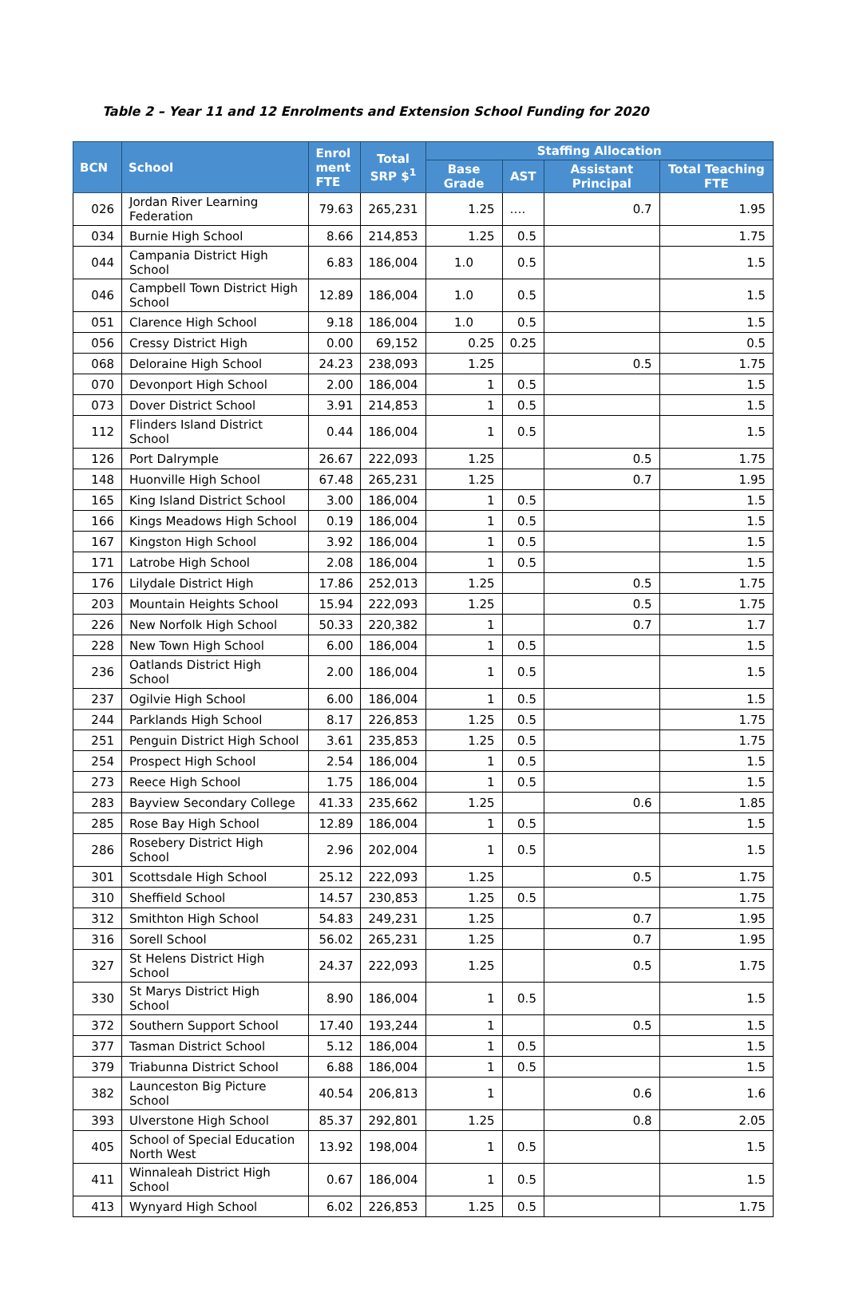Table 2 – Year 11 and 12 Enrolments and Extension School Funding for 2020
| BCN | School | Enrol ment FTE | Total SRP $<sup>1</sup> | Staffing Allocation | | | |
| --- | --- | --- | --- | --- | --- | --- | --- |
| | | | | Base Grade | AST | Assistant Principal | Total Teaching FTE |
| 026 | Jordan River Learning Federation | 79.63 | 265,231 | 1.25 | …. | 0.7 | 1.95 |
| 034 | Burnie High School | 8.66 | 214,853 | 1.25 | 0.5 | | 1.75 |
| 044 | Campania District High School | 6.83 | 186,004 | 1.0 | 0.5 | | 1.5 |
| 046 | Campbell Town District High School | 12.89 | 186,004 | 1.0 | 0.5 | | 1.5 |
| 051 | Clarence High School | 9.18 | 186,004 | 1.0 | 0.5 | | 1.5 |
| 056 | Cressy District High | 0.00 | 69,152 | 0.25 | 0.25 | | 0.5 |
| 068 | Deloraine High School | 24.23 | 238,093 | 1.25 | | 0.5 | 1.75 |
| 070 | Devonport High School | 2.00 | 186,004 | 1 | 0.5 | | 1.5 |
| 073 | Dover District School | 3.91 | 214,853 | 1 | 0.5 | | 1.5 |
| 112 | Flinders Island District School | 0.44 | 186,004 | 1 | 0.5 | | 1.5 |
| 126 | Port Dalrymple | 26.67 | 222,093 | 1.25 | | 0.5 | 1.75 |
| 148 | Huonville High School | 67.48 | 265,231 | 1.25 | | 0.7 | 1.95 |
| 165 | King Island District School | 3.00 | 186,004 | 1 | 0.5 | | 1.5 |
| 166 | Kings Meadows High School | 0.19 | 186,004 | 1 | 0.5 | | 1.5 |
| 167 | Kingston High School | 3.92 | 186,004 | 1 | 0.5 | | 1.5 |
| 171 | Latrobe High School | 2.08 | 186,004 | 1 | 0.5 | | 1.5 |
| 176 | Lilydale District High | 17.86 | 252,013 | 1.25 | | 0.5 | 1.75 |
| 203 | Mountain Heights School | 15.94 | 222,093 | 1.25 | | 0.5 | 1.75 |
| 226 | New Norfolk High School | 50.33 | 220,382 | 1 | | 0.7 | 1.7 |
| 228 | New Town High School | 6.00 | 186,004 | 1 | 0.5 | | 1.5 |
| 236 | Oatlands District High School | 2.00 | 186,004 | 1 | 0.5 | | 1.5 |
| 237 | Ogilvie High School | 6.00 | 186,004 | 1 | 0.5 | | 1.5 |
| 244 | Parklands High School | 8.17 | 226,853 | 1.25 | 0.5 | | 1.75 |
| 251 | Penguin District High School | 3.61 | 235,853 | 1.25 | 0.5 | | 1.75 |
| 254 | Prospect High School | 2.54 | 186,004 | 1 | 0.5 | | 1.5 |
| 273 | Reece High School | 1.75 | 186,004 | 1 | 0.5 | | 1.5 |
| 283 | Bayview Secondary College | 41.33 | 235,662 | 1.25 | | 0.6 | 1.85 |
| 285 | Rose Bay High School | 12.89 | 186,004 | 1 | 0.5 | | 1.5 |
| 286 | Rosebery District High School | 2.96 | 202,004 | 1 | 0.5 | | 1.5 |
| 301 | Scottsdale High School | 25.12 | 222,093 | 1.25 | | 0.5 | 1.75 |
| 310 | Sheffield School | 14.57 | 230,853 | 1.25 | 0.5 | | 1.75 |
| 312 | Smithton High School | 54.83 | 249,231 | 1.25 | | 0.7 | 1.95 |
| 316 | Sorell School | 56.02 | 265,231 | 1.25 | | 0.7 | 1.95 |
| 327 | St Helens District High School | 24.37 | 222,093 | 1.25 | | 0.5 | 1.75 |
| 330 | St Marys District High School | 8.90 | 186,004 | 1 | 0.5 | | 1.5 |
| 372 | Southern Support School | 17.40 | 193,244 | 1 | | 0.5 | 1.5 |
| 377 | Tasman District School | 5.12 | 186,004 | 1 | 0.5 | | 1.5 |
| 379 | Triabunna District School | 6.88 | 186,004 | 1 | 0.5 | | 1.5 |
| 382 | Launceston Big Picture School | 40.54 | 206,813 | 1 | | 0.6 | 1.6 |
| 393 | Ulverstone High School | 85.37 | 292,801 | 1.25 | | 0.8 | 2.05 |
| 405 | School of Special Education North West | 13.92 | 198,004 | 1 | 0.5 | | 1.5 |
| 411 | Winnaleah District High School | 0.67 | 186,004 | 1 | 0.5 | | 1.5 |
| 413 | Wynyard High School | 6.02 | 226,853 | 1.25 | 0.5 | | 1.75 |